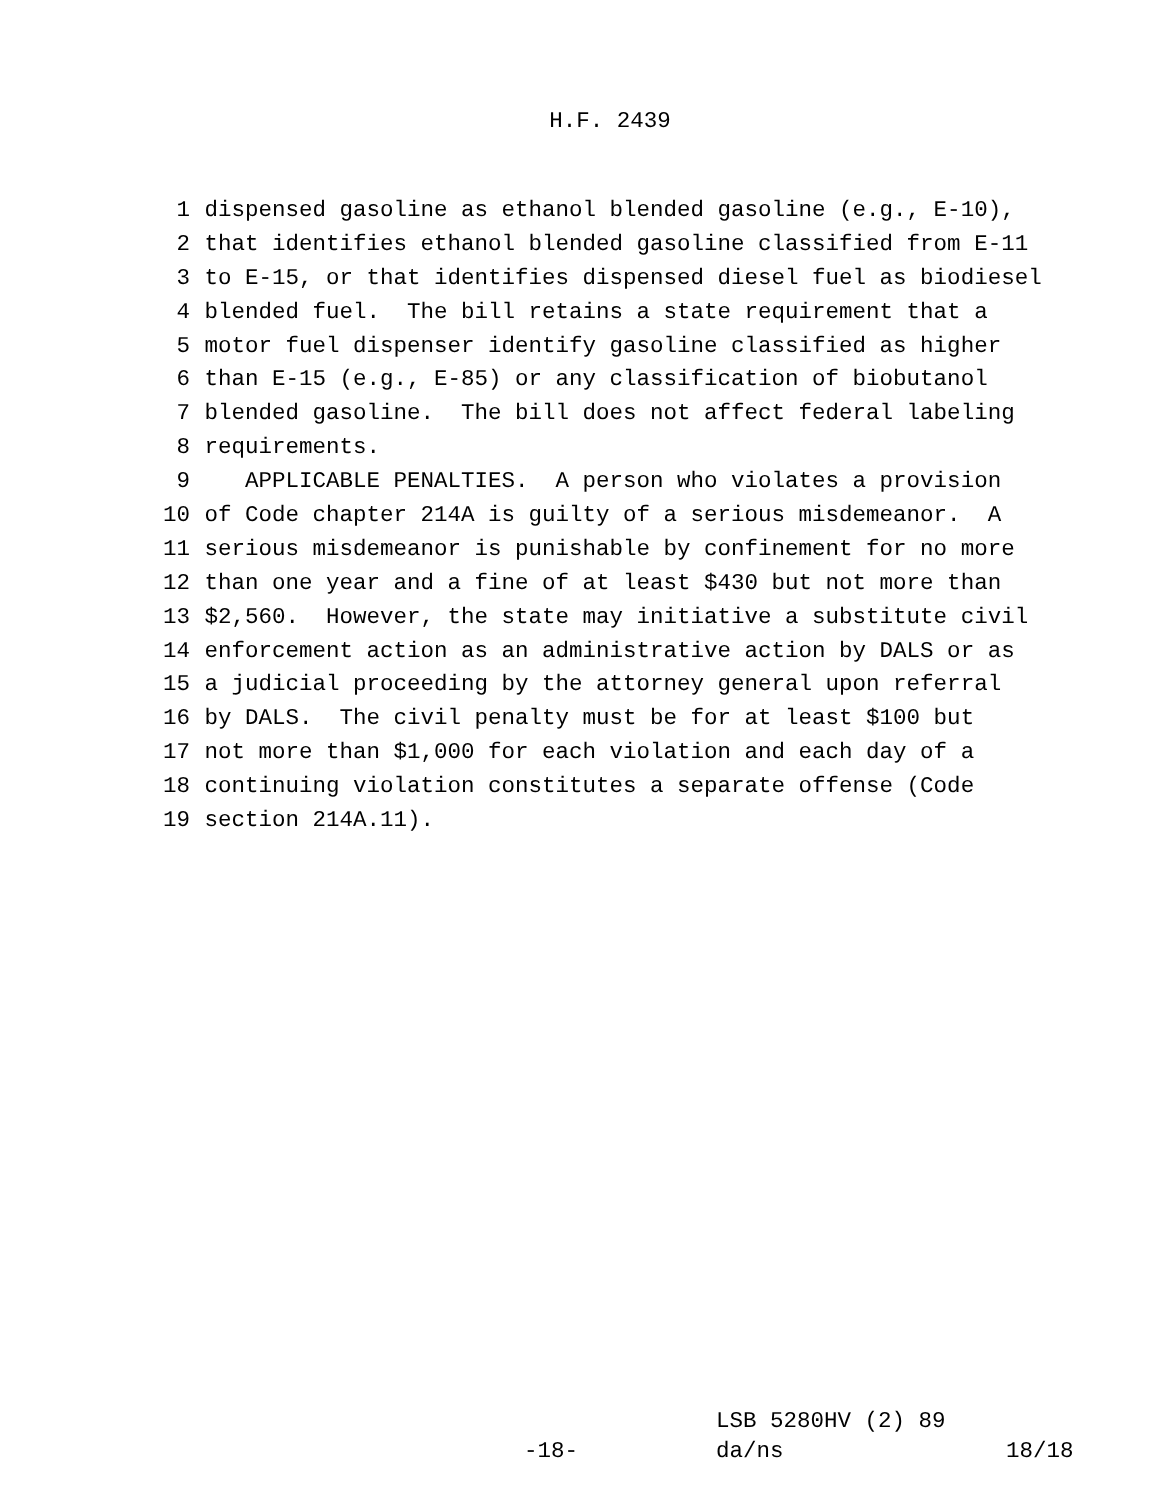H.F. 2439
1 dispensed gasoline as ethanol blended gasoline (e.g., E-10),
2 that identifies ethanol blended gasoline classified from E-11
3 to E-15, or that identifies dispensed diesel fuel as biodiesel
4 blended fuel. The bill retains a state requirement that a
5 motor fuel dispenser identify gasoline classified as higher
6 than E-15 (e.g., E-85) or any classification of biobutanol
7 blended gasoline. The bill does not affect federal labeling
8 requirements.
9 APPLICABLE PENALTIES. A person who violates a provision
10 of Code chapter 214A is guilty of a serious misdemeanor. A
11 serious misdemeanor is punishable by confinement for no more
12 than one year and a fine of at least $430 but not more than
13 $2,560. However, the state may initiative a substitute civil
14 enforcement action as an administrative action by DALS or as
15 a judicial proceeding by the attorney general upon referral
16 by DALS. The civil penalty must be for at least $100 but
17 not more than $1,000 for each violation and each day of a
18 continuing violation constitutes a separate offense (Code
19 section 214A.11).
LSB 5280HV (2) 89
-18- da/ns 18/18